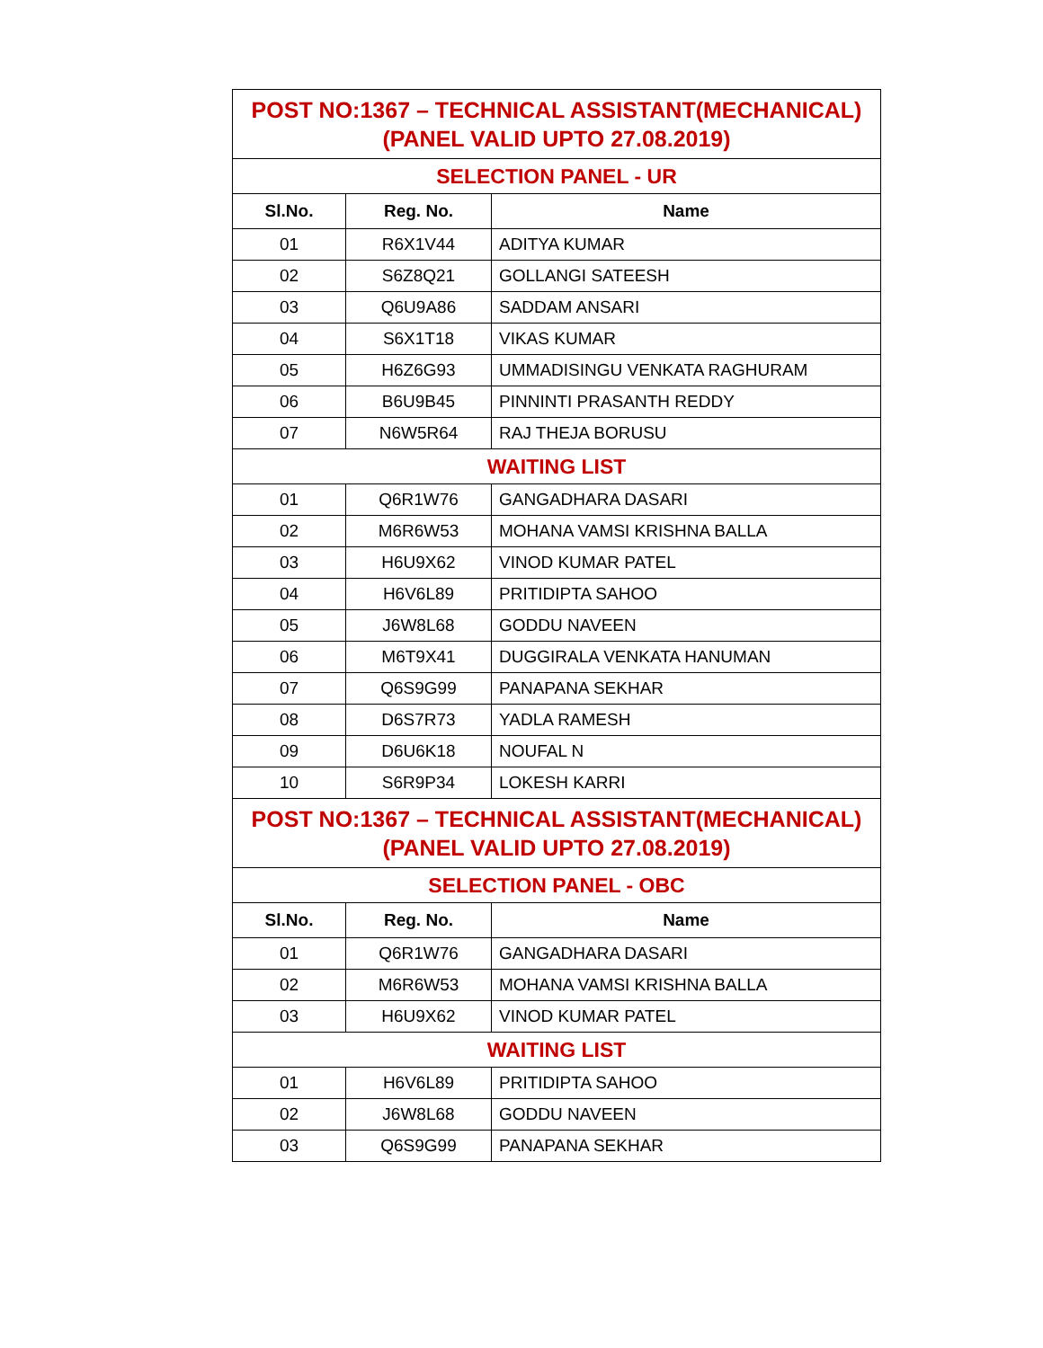| POST NO:1367 – TECHNICAL ASSISTANT(MECHANICAL) (PANEL VALID UPTO 27.08.2019) | | |
| SELECTION PANEL - UR | | |
| Sl.No. | Reg. No. | Name |
| 01 | R6X1V44 | ADITYA KUMAR |
| 02 | S6Z8Q21 | GOLLANGI SATEESH |
| 03 | Q6U9A86 | SADDAM ANSARI |
| 04 | S6X1T18 | VIKAS KUMAR |
| 05 | H6Z6G93 | UMMADISINGU VENKATA RAGHURAM |
| 06 | B6U9B45 | PINNINTI PRASANTH REDDY |
| 07 | N6W5R64 | RAJ THEJA BORUSU |
| WAITING LIST | | |
| 01 | Q6R1W76 | GANGADHARA DASARI |
| 02 | M6R6W53 | MOHANA VAMSI KRISHNA BALLA |
| 03 | H6U9X62 | VINOD KUMAR PATEL |
| 04 | H6V6L89 | PRITIDIPTA SAHOO |
| 05 | J6W8L68 | GODDU NAVEEN |
| 06 | M6T9X41 | DUGGIRALA VENKATA HANUMAN |
| 07 | Q6S9G99 | PANAPANA SEKHAR |
| 08 | D6S7R73 | YADLA RAMESH |
| 09 | D6U6K18 | NOUFAL N |
| 10 | S6R9P34 | LOKESH KARRI |
| POST NO:1367 – TECHNICAL ASSISTANT(MECHANICAL) (PANEL VALID UPTO 27.08.2019) | | |
| SELECTION PANEL - OBC | | |
| Sl.No. | Reg. No. | Name |
| 01 | Q6R1W76 | GANGADHARA DASARI |
| 02 | M6R6W53 | MOHANA VAMSI KRISHNA BALLA |
| 03 | H6U9X62 | VINOD KUMAR PATEL |
| WAITING LIST | | |
| 01 | H6V6L89 | PRITIDIPTA SAHOO |
| 02 | J6W8L68 | GODDU NAVEEN |
| 03 | Q6S9G99 | PANAPANA SEKHAR |